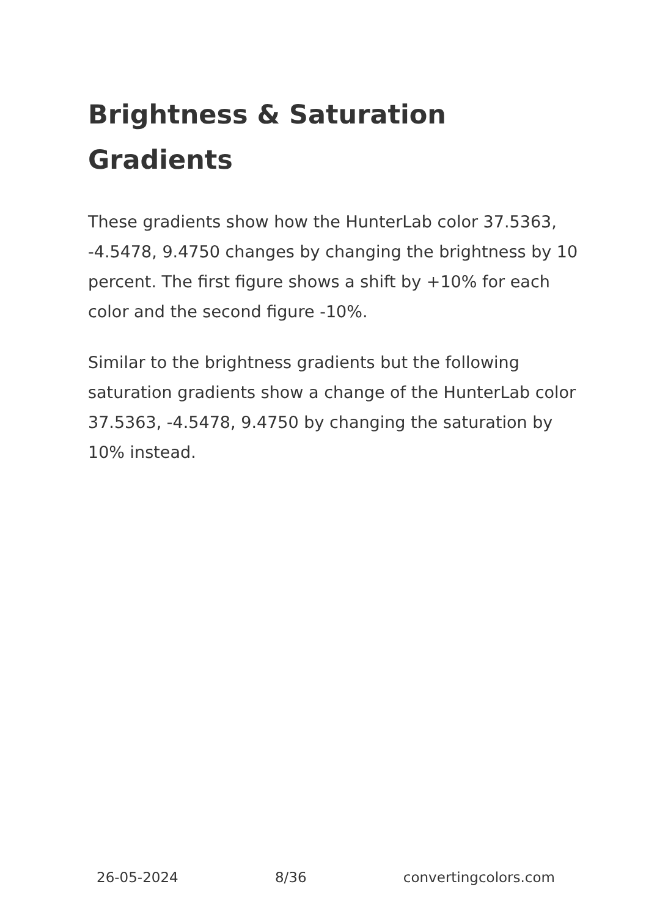Brightness & Saturation Gradients
These gradients show how the HunterLab color 37.5363, -4.5478, 9.4750 changes by changing the brightness by 10 percent. The first figure shows a shift by +10% for each color and the second figure -10%.
Similar to the brightness gradients but the following saturation gradients show a change of the HunterLab color 37.5363, -4.5478, 9.4750 by changing the saturation by 10% instead.
26-05-2024 8/36 convertingcolors.com